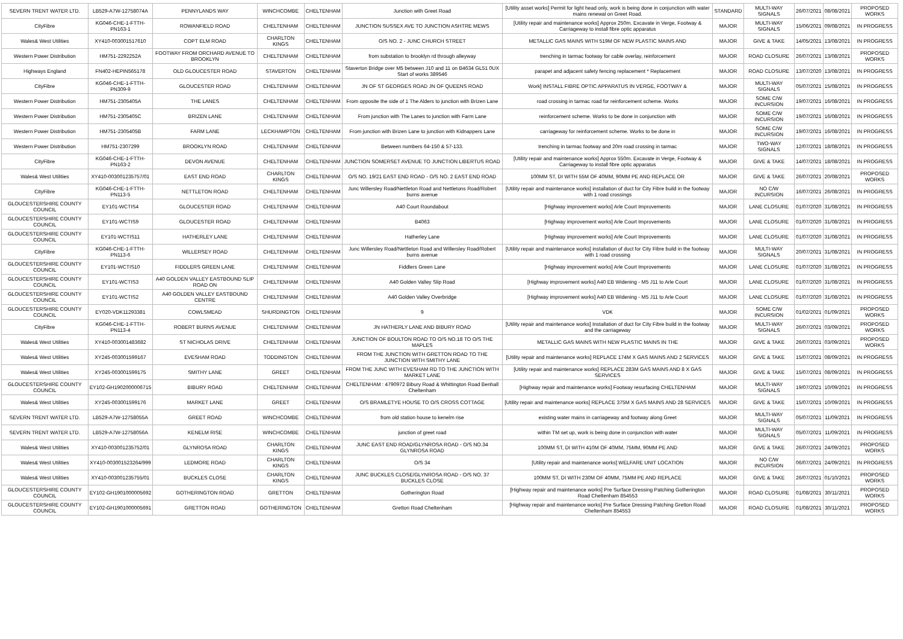| SEVERN TRENT WATER LTD. | LB529-A7W-12758074A | PENNYLANDS WAY | WINCHCOMBE | CHELTENHAM | Junction with Greet Road | [Utility asset works] Permit for light head only, work is being done in conjunction with water mains renewal on Greet Road. | STANDARD | MULTI-WAY SIGNALS | 26/07/2021 | 08/08/2021 | PROPOSED WORKS |
| CityFibre | KG046-CHE-1-FTTH-PN163-1 | ROWANFIELD ROAD | CHELTENHAM | CHELTENHAM | JUNCTION SUSSEX AVE TO JUNCTION ASHTRE MEWS | [Utility repair and maintenance works] Approx 250m. Excavate in Verge, Footway & Carriageway to install fibre optic apparatus | MAJOR | MULTI-WAY SIGNALS | 15/06/2021 | 09/08/2021 | IN PROGRESS |
| Wales& West Utilities | XY410-003001517610 | COPT ELM ROAD | CHARLTON KINGS | CHELTENHAM | O/S NO. 2 - JUNC CHURCH STREET | METALLIC GAS MAINS WITH 519M OF NEW PLASTIC MAINS AND | MAJOR | GIVE & TAKE | 14/05/2021 | 13/08/2021 | IN PROGRESS |
| Western Power Distribution | HM751-2292252A | FOOTWAY FROM ORCHARD AVENUE TO BROOKLYN | CHELTENHAM | CHELTENHAM | from substation to brooklyn rd through alleyway | trenching in tarmac footway for cable overlay, reinforcement | MAJOR | ROAD CLOSURE | 26/07/2021 | 13/08/2021 | PROPOSED WORKS |
| Highways England | FN402-HEPIN565178 | OLD GLOUCESTER ROAD | STAVERTON | CHELTENHAM | Staverton Bridge over M5 between J10 and 11 on B4634 GL51 0UX Start of works 389546 | parapet and adjacent safety fencing replacement * Replacement | MAJOR | ROAD CLOSURE | 13/07/2020 | 13/08/2021 | IN PROGRESS |
| CityFibre | KG046-CHE-1-FTTH-PN309-9 | GLOUCESTER ROAD | CHELTENHAM | CHELTENHAM | JN OF ST GEORGES ROAD JN OF QUEENS ROAD | Work] INSTALL FIBRE OPTIC APPARATUS IN VERGE, FOOTWAY & | MAJOR | MULTI-WAY SIGNALS | 05/07/2021 | 15/08/2021 | IN PROGRESS |
| Western Power Distribution | HM751-2305405A | THE LANES | CHELTENHAM | CHELTENHAM | From opposite the side of 1 The Alders to junction with Brizen Lane | road crossing in tarmac road for reinforcement scheme. Works | MAJOR | SOME C/W INCURSION | 19/07/2021 | 16/08/2021 | IN PROGRESS |
| Western Power Distribution | HM751-2305405C | BRIZEN LANE | CHELTENHAM | CHELTENHAM | From junction with The Lanes to junction with Farm Lane | reinforcement scheme. Works to be done in conjunction with | MAJOR | SOME C/W INCURSION | 19/07/2021 | 16/08/2021 | IN PROGRESS |
| Western Power Distribution | HM751-2305405B | FARM LANE | LECKHAMPTON | CHELTENHAM | From junction with Brizen Lane to junction with Kidnappers Lane | carriageway for reinforcement scheme. Works to be done in | MAJOR | SOME C/W INCURSION | 19/07/2021 | 16/08/2021 | IN PROGRESS |
| Western Power Distribution | HM751-2307299 | BROOKLYN ROAD | CHELTENHAM | CHELTENHAM | Between numbers 64-150 & 57-133. | trenching in tarmac footway and 20m road crossing in tarmac | MAJOR | TWO-WAY SIGNALS | 12/07/2021 | 18/08/2021 | IN PROGRESS |
| CityFibre | KG046-CHE-1-FTTH-PN163-2 | DEVON AVENUE | CHELTENHAM | CHELTENHAM | JUNCTION SOMERSET AVENUE TO JUNCTION LIBERTUS ROAD | [Utility repair and maintenance works] Approx 550m. Excavate in Verge, Footway & Carriageway to install fibre optic apparatus | MAJOR | GIVE & TAKE | 14/07/2021 | 18/08/2021 | IN PROGRESS |
| Wales& West Utilities | XY410-003001235757/01 | EAST END ROAD | CHARLTON KINGS | CHELTENHAM | O/S NO. 19/21 EAST END ROAD - O/S NO. 2 EAST END ROAD | 100MM ST, DI WITH 55M OF 40MM, 90MM PE AND REPLACE OR | MAJOR | GIVE & TAKE | 26/07/2021 | 20/08/2021 | PROPOSED WORKS |
| CityFibre | KG046-CHE-1-FTTH-PN113-5 | NETTLETON ROAD | CHELTENHAM | CHELTENHAM | Junc Willersley Road/Nettleton Road and Nettletons Road/Robert burns avenue | [Utility repair and maintenance works] installation of duct for City Fibre build in the footway with 1 road crossings | MAJOR | NO C/W INCURSION | 16/07/2021 | 26/08/2021 | IN PROGRESS |
| GLOUCESTERSHIRE COUNTY COUNCIL | EY101-WCTIS4 | GLOUCESTER ROAD | CHELTENHAM | CHELTENHAM | A40 Court Roundabout | [Highway improvement works] Arle Court Improvements | MAJOR | LANE CLOSURE | 01/07/2020 | 31/08/2021 | IN PROGRESS |
| GLOUCESTERSHIRE COUNTY COUNCIL | EY101-WCTIS9 | GLOUCESTER ROAD | CHELTENHAM | CHELTENHAM | B4063 | [Highway improvement works] Arle Court Improvements | MAJOR | LANE CLOSURE | 01/07/2020 | 31/08/2021 | IN PROGRESS |
| GLOUCESTERSHIRE COUNTY COUNCIL | EY101-WCTIS11 | HATHERLEY LANE | CHELTENHAM | CHELTENHAM | Hatherley Lane | [Highway improvement works] Arle Court Improvements | MAJOR | LANE CLOSURE | 01/07/2020 | 31/08/2021 | IN PROGRESS |
| CityFibre | KG046-CHE-1-FTTH-PN113-6 | WILLERSEY ROAD | CHELTENHAM | CHELTENHAM | Junc Willersley Road/Nettleton Road and Willersley Road/Robert burns avenue | [Utility repair and maintenance works] installation of duct for City Fibre build in the footway with 1 road crossing | MAJOR | MULTI-WAY SIGNALS | 20/07/2021 | 31/08/2021 | IN PROGRESS |
| GLOUCESTERSHIRE COUNTY COUNCIL | EY101-WCTIS10 | FIDDLERS GREEN LANE | CHELTENHAM | CHELTENHAM | Fiddlers Green Lane | [Highway improvement works] Arle Court Improvements | MAJOR | LANE CLOSURE | 01/07/2020 | 31/08/2021 | IN PROGRESS |
| GLOUCESTERSHIRE COUNTY COUNCIL | EY101-WCTIS3 | A40 GOLDEN VALLEY EASTBOUND SLIP ROAD ON | CHELTENHAM | CHELTENHAM | A40 Golden Valley Slip Road | [Highway improvement works] A40 EB Widening - M5 J11 to Arle Court | MAJOR | LANE CLOSURE | 01/07/2020 | 31/08/2021 | IN PROGRESS |
| GLOUCESTERSHIRE COUNTY COUNCIL | EY101-WCTIS2 | A40 GOLDEN VALLEY EASTBOUND CENTRE | CHELTENHAM | CHELTENHAM | A40 Golden Valley Overbridge | [Highway improvement works] A40 EB Widening - M5 J11 to Arle Court | MAJOR | LANE CLOSURE | 01/07/2020 | 31/08/2021 | IN PROGRESS |
| GLOUCESTERSHIRE COUNTY COUNCIL | EY020-VDK11293381 | COWLSMEAD | SHURDINGTON | CHELTENHAM | 9 | VDK | MAJOR | SOME C/W INCURSION | 01/02/2021 | 01/09/2021 | PROPOSED WORKS |
| CityFibre | KG046-CHE-1-FTTH-PN113-4 | ROBERT BURNS AVENUE | CHELTENHAM | CHELTENHAM | JN HATHERLY LANE AND BIBURY ROAD | [Utility repair and maintenance works] Installation of duct for City Fibre build in the footway and the carriageway | MAJOR | MULTI-WAY SIGNALS | 26/07/2021 | 03/09/2021 | PROPOSED WORKS |
| Wales& West Utilities | XY410-003001483682 | ST NICHOLAS DRIVE | CHELTENHAM | CHELTENHAM | JUNCTION OF BOULTON ROAD TO O/S NO.18 TO O/S THE MAPLES | METALLIC GAS MAINS WITH NEW PLASTIC MAINS IN THE | MAJOR | GIVE & TAKE | 26/07/2021 | 03/09/2021 | PROPOSED WORKS |
| Wales& West Utilities | XY245-003001599167 | EVESHAM ROAD | TODDINGTON | CHELTENHAM | FROM THE JUNCTION WITH GRETTON ROAD TO THE JUNCTION WITH SMITHY LANE | [Utility repair and maintenance works] REPLACE 174M X GAS MAINS AND 2 SERVICES | MAJOR | GIVE & TAKE | 15/07/2021 | 08/09/2021 | IN PROGRESS |
| Wales& West Utilities | XY245-003001599175 | SMITHY LANE | GREET | CHELTENHAM | FROM THE JUNC WITH EVESHAM RD TO THE JUNCTION WITH MARKET LANE | [Utility repair and maintenance works] REPLACE 283M GAS MAINS AND 8 X GAS SERVICES | MAJOR | GIVE & TAKE | 15/07/2021 | 08/09/2021 | IN PROGRESS |
| GLOUCESTERSHIRE COUNTY COUNCIL | EY102-GH1902000006715 | BIBURY ROAD | CHELTENHAM | CHELTENHAM | CHELTENHAM : 4790972 Bibury Road & Whittington Road Benhall Cheltenham | [Highway repair and maintenance works] Footway resurfacing CHELTENHAM | MAJOR | MULTI-WAY SIGNALS | 19/07/2021 | 10/09/2021 | IN PROGRESS |
| Wales& West Utilities | XY245-003001599176 | MARKET LANE | GREET | CHELTENHAM | O/S BRAMLETYE HOUSE TO O/S CROSS COTTAGE | [Utility repair and maintenance works] REPLACE 375M X GAS MAINS AND 28 SERVICES | MAJOR | GIVE & TAKE | 15/07/2021 | 10/09/2021 | IN PROGRESS |
| SEVERN TRENT WATER LTD. | LB529-A7W-12758055A | GREET ROAD | WINCHCOMBE | CHELTENHAM | from old station house to kenelm rise | existing water mains in carriageway and footway along Greet | MAJOR | MULTI-WAY SIGNALS | 05/07/2021 | 11/09/2021 | IN PROGRESS |
| SEVERN TRENT WATER LTD. | LB529-A7W-12758056A | KENELM RISE | WINCHCOMBE | CHELTENHAM | junction of greet road | within TM set up, work is being done in conjunction with water | MAJOR | MULTI-WAY SIGNALS | 05/07/2021 | 11/09/2021 | IN PROGRESS |
| Wales& West Utilities | XY410-003001235752/01 | GLYNROSA ROAD | CHARLTON KINGS | CHELTENHAM | JUNC EAST END ROAD/GLYNROSA ROAD - O/S NO.34 GLYNROSA ROAD | 100MM ST, DI WITH 410M OF 40MM, 75MM, 90MM PE AND | MAJOR | GIVE & TAKE | 26/07/2021 | 24/09/2021 | PROPOSED WORKS |
| Wales& West Utilities | XY410-003001523264/999 | LEDMORE ROAD | CHARLTON KINGS | CHELTENHAM | O/S 34 | [Utility repair and maintenance works] WELFARE UNIT LOCATION | MAJOR | NO C/W INCURSION | 06/07/2021 | 24/09/2021 | IN PROGRESS |
| Wales& West Utilities | XY410-003001235755/01 | BUCKLES CLOSE | CHARLTON KINGS | CHELTENHAM | JUNC BUCKLES CLOSE/GLYNROSA ROAD - O/S NO. 37 BUCKLES CLOSE | 100MM ST, DI WITH 230M OF 40MM, 75MM PE AND REPLACE | MAJOR | GIVE & TAKE | 26/07/2021 | 01/10/2021 | PROPOSED WORKS |
| GLOUCESTERSHIRE COUNTY COUNCIL | EY102-GH1901000005692 | GOTHERINGTON ROAD | GRETTON | CHELTENHAM | Gotherington Road | [Highway repair and maintenance works] Pre Surface Dressing Patching Gotherington Road Cheltenham 854553 | MAJOR | ROAD CLOSURE | 01/08/2021 | 30/11/2021 | PROPOSED WORKS |
| GLOUCESTERSHIRE COUNTY COUNCIL | EY102-GH1901000005691 | GRETTON ROAD | GOTHERINGTON | CHELTENHAM | Gretton Road Cheltenham | [Highway repair and maintenance works] Pre Surface Dressing Patching Gretton Road Cheltenham 854553 | MAJOR | ROAD CLOSURE | 01/08/2021 | 30/11/2021 | PROPOSED WORKS |